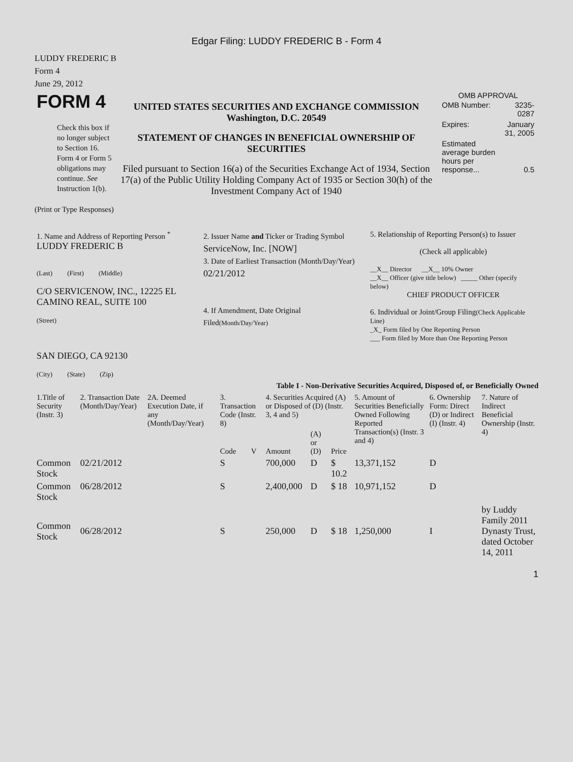Edgar Filing: LUDDY FREDERIC B - Form 4
LUDDY FREDERIC B
Form 4
June 29, 2012
| FORM 4 Check this box if no longer subject to Section 16. Form 4 or Form 5 obligations may continue. See Instruction 1(b). | UNITED STATES SECURITIES AND EXCHANGE COMMISSION Washington, D.C. 20549 STATEMENT OF CHANGES IN BENEFICIAL OWNERSHIP OF SECURITIES Filed pursuant to Section 16(a) of the Securities Exchange Act of 1934, Section 17(a) of the Public Utility Holding Company Act of 1935 or Section 30(h) of the Investment Company Act of 1940 | OMB APPROVAL / OMB Number: / 3235-0287 / / Expires: / January 31, 2005 / / Estimated average burden hours per response... / 0.5 / |
(Print or Type Responses)
| 1. Name and Address of Reporting Person <sup>*</sup> LUDDY FREDERIC B (Last) (First) (Middle) C/O SERVICENOW, INC., 12225 EL CAMINO REAL, SUITE 100 (Street) SAN DIEGO, CA 92130 (City) (State) (Zip) | 2. Issuer Name and Ticker or Trading Symbol ServiceNow, Inc. [NOW] 3. Date of Earliest Transaction (Month/Day/Year) 02/21/2012 4. If Amendment, Date Original Filed (Month/Day/Year) | 5. Relationship of Reporting Person(s) to Issuer (Check all applicable) __X__ Director __X__ 10% Owner __X__ Officer (give title below) _____ Other (specify below) CHIEF PRODUCT OFFICER 6. Individual or Joint/Group Filing (Check Applicable Line) _X_ Form filed by One Reporting Person ___ Form filed by More than One Reporting Person |
Table I - Non-Derivative Securities Acquired, Disposed of, or Beneficially Owned
| 1.Title of Security (Instr. 3) | 2. Transaction Date (Month/Day/Year) | 2A. Deemed Execution Date, if any (Month/Day/Year) | 3. Transaction Code (Instr. 8) | | 4. Securities Acquired (A) or Disposed of (D) (Instr. 3, 4 and 5) | | | 5. Amount of Securities Beneficially Owned Following Reported Transaction(s) (Instr. 3 and 4) | 6. Ownership Form: Direct (D) or Indirect (I) (Instr. 4) | 7. Nature of Indirect Beneficial Ownership (Instr. 4) |
| --- | --- | --- | --- | --- | --- | --- | --- | --- | --- | --- |
| | | | Code | V | Amount | (A) or (D) | Price | | | |
| Common Stock | 02/21/2012 | | S | | 700,000 | D | $ 10.2 | 13,371,152 | D | |
| Common Stock | 06/28/2012 | | S | | 2,400,000 | D | $ 18 | 10,971,152 | D | |
| Common Stock | 06/28/2012 | | S | | 250,000 | D | $ 18 | 1,250,000 | I | by Luddy Family 2011 Dynasty Trust, dated October 14, 2011 |
1